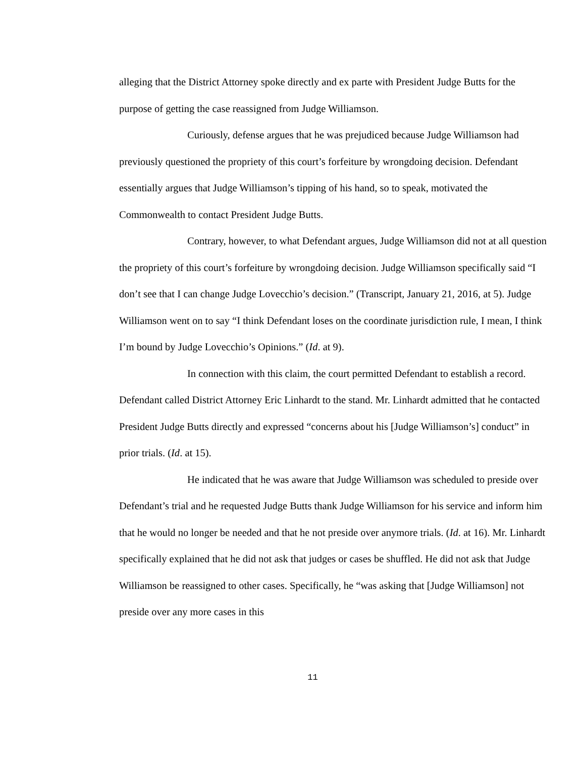alleging that the District Attorney spoke directly and ex parte with President Judge Butts for the purpose of getting the case reassigned from Judge Williamson.
Curiously, defense argues that he was prejudiced because Judge Williamson had previously questioned the propriety of this court’s forfeiture by wrongdoing decision. Defendant essentially argues that Judge Williamson’s tipping of his hand, so to speak, motivated the Commonwealth to contact President Judge Butts.
Contrary, however, to what Defendant argues, Judge Williamson did not at all question the propriety of this court’s forfeiture by wrongdoing decision. Judge Williamson specifically said “I don’t see that I can change Judge Lovecchio’s decision.” (Transcript, January 21, 2016, at 5). Judge Williamson went on to say “I think Defendant loses on the coordinate jurisdiction rule, I mean, I think I’m bound by Judge Lovecchio’s Opinions.” (Id. at 9).
In connection with this claim, the court permitted Defendant to establish a record. Defendant called District Attorney Eric Linhardt to the stand. Mr. Linhardt admitted that he contacted President Judge Butts directly and expressed “concerns about his [Judge Williamson’s] conduct” in prior trials. (Id. at 15).
He indicated that he was aware that Judge Williamson was scheduled to preside over Defendant’s trial and he requested Judge Butts thank Judge Williamson for his service and inform him that he would no longer be needed and that he not preside over anymore trials. (Id. at 16). Mr. Linhardt specifically explained that he did not ask that judges or cases be shuffled. He did not ask that Judge Williamson be reassigned to other cases. Specifically, he “was asking that [Judge Williamson] not preside over any more cases in this
11